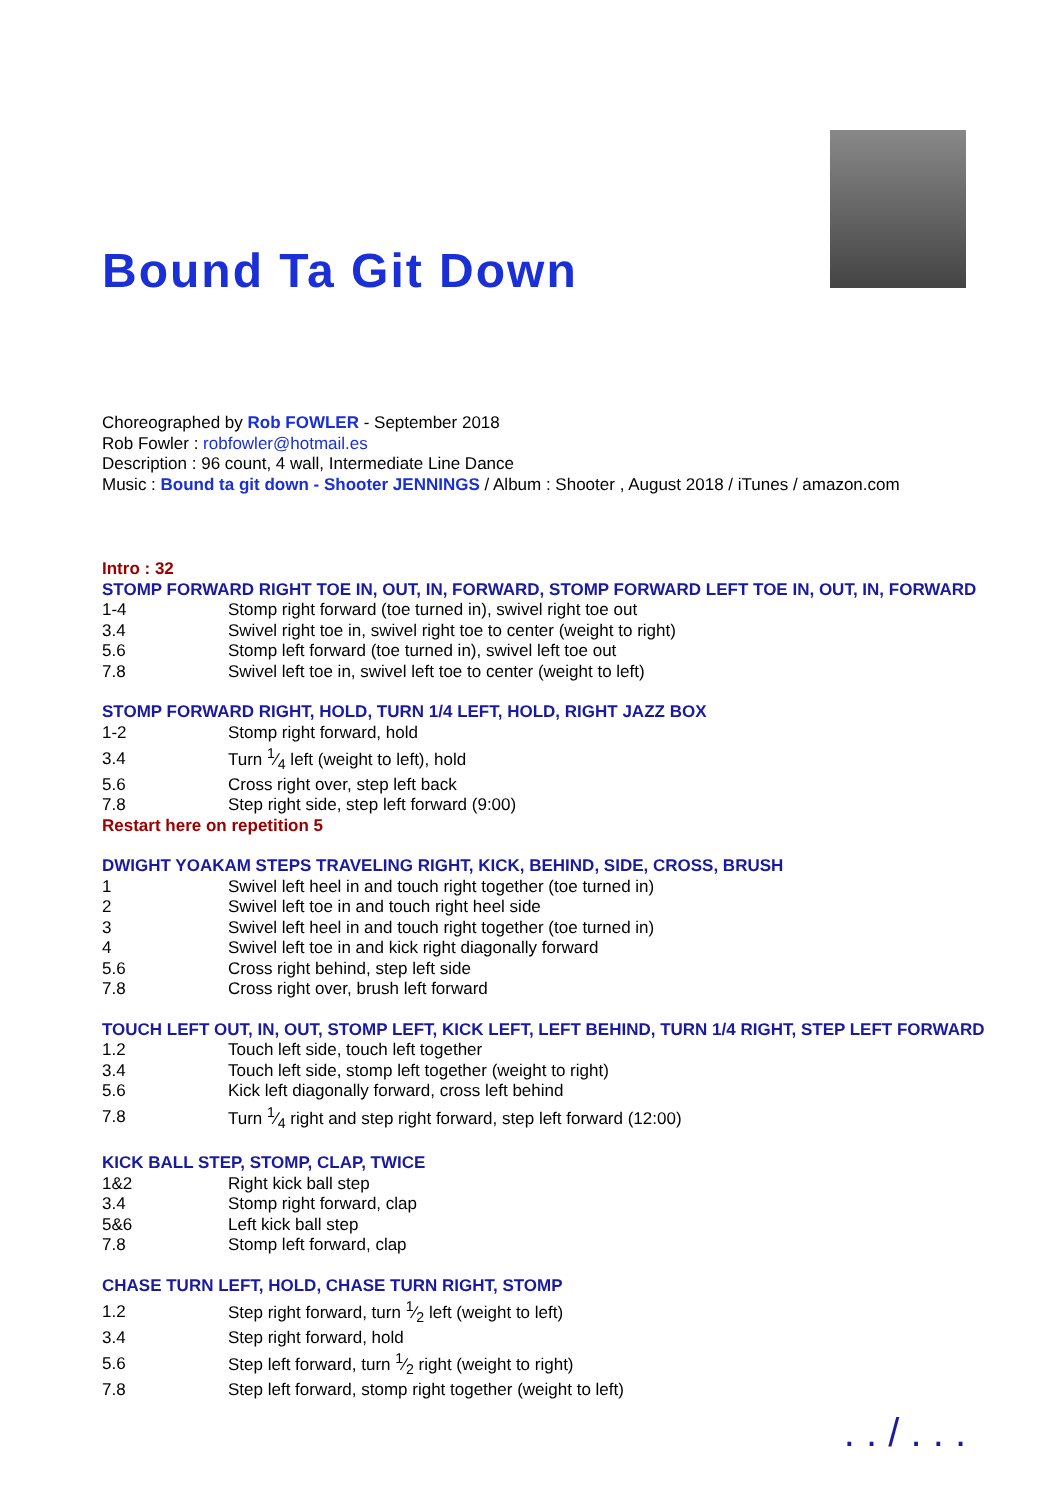Bound Ta Git Down
Choreographed by Rob FOWLER - September 2018
Rob Fowler : robfowler@hotmail.es
Description : 96 count, 4 wall, Intermediate Line Dance
Music : Bound ta git down - Shooter JENNINGS / Album : Shooter , August 2018 / iTunes / amazon.com
Intro : 32
STOMP FORWARD RIGHT TOE IN, OUT, IN, FORWARD, STOMP FORWARD LEFT TOE IN, OUT, IN, FORWARD
| 1-4 | Stomp right forward (toe turned in), swivel right toe out |
| 3.4 | Swivel right toe in, swivel right toe to center (weight to right) |
| 5.6 | Stomp left forward (toe turned in), swivel left toe out |
| 7.8 | Swivel left toe in, swivel left toe to center (weight to left) |
STOMP FORWARD RIGHT, HOLD, TURN 1/4 LEFT, HOLD, RIGHT JAZZ BOX
| 1-2 | Stomp right forward, hold |
| 3.4 | Turn 1⁄4 left (weight to left), hold |
| 5.6 | Cross right over, step left back |
| 7.8 | Step right side, step left forward (9:00) |
Restart here on repetition 5
DWIGHT YOAKAM STEPS TRAVELING RIGHT, KICK, BEHIND, SIDE, CROSS, BRUSH
| 1 | Swivel left heel in and touch right together (toe turned in) |
| 2 | Swivel left toe in and touch right heel side |
| 3 | Swivel left heel in and touch right together (toe turned in) |
| 4 | Swivel left toe in and kick right diagonally forward |
| 5.6 | Cross right behind, step left side |
| 7.8 | Cross right over, brush left forward |
TOUCH LEFT OUT, IN, OUT, STOMP LEFT, KICK LEFT, LEFT BEHIND, TURN 1/4 RIGHT, STEP LEFT FORWARD
| 1.2 | Touch left side, touch left together |
| 3.4 | Touch left side, stomp left together (weight to right) |
| 5.6 | Kick left diagonally forward, cross left behind |
| 7.8 | Turn 1⁄4 right and step right forward, step left forward (12:00) |
KICK BALL STEP, STOMP, CLAP, TWICE
| 1&2 | Right kick ball step |
| 3.4 | Stomp right forward, clap |
| 5&6 | Left kick ball step |
| 7.8 | Stomp left forward, clap |
CHASE TURN LEFT, HOLD, CHASE TURN RIGHT, STOMP
| 1.2 | Step right forward, turn 1⁄2 left (weight to left) |
| 3.4 | Step right forward, hold |
| 5.6 | Step left forward, turn 1⁄2 right (weight to right) |
| 7.8 | Step left forward, stomp right together (weight to left) |
. . / . . .